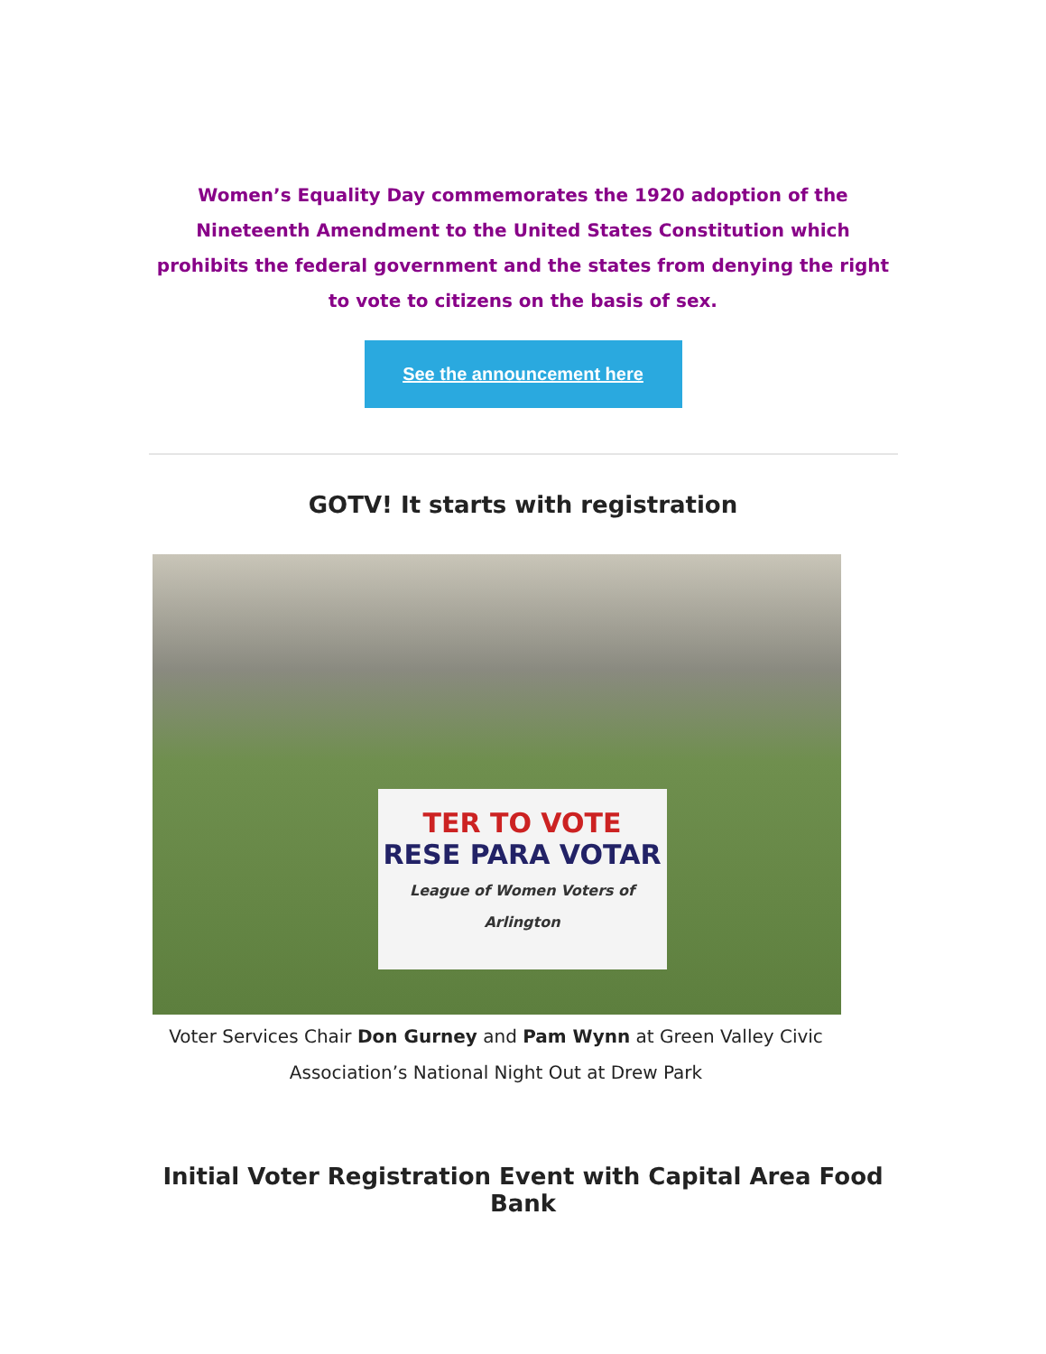Women’s Equality Day commemorates the 1920 adoption of the Nineteenth Amendment to the United States Constitution which prohibits the federal government and the states from denying the right to vote to citizens on the basis of sex.
See the announcement here
GOTV! It starts with registration
TER TO VOTE
RESE PARA VOTAR
League of Women Voters of Arlington
Voter Services Chair Don Gurney and Pam Wynn at Green Valley Civic Association’s National Night Out at Drew Park
Initial Voter Registration Event with Capital Area Food Bank